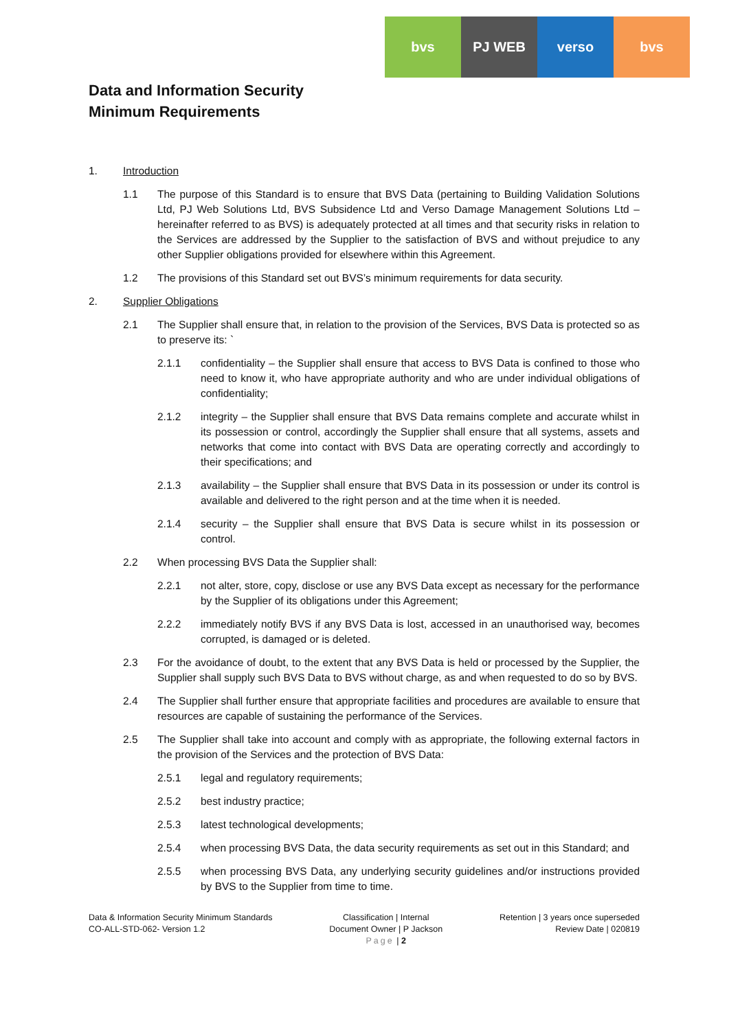bvs PJ WEB verso bvs
Data and Information Security
Minimum Requirements
1. Introduction
1.1 The purpose of this Standard is to ensure that BVS Data (pertaining to Building Validation Solutions Ltd, PJ Web Solutions Ltd, BVS Subsidence Ltd and Verso Damage Management Solutions Ltd – hereinafter referred to as BVS) is adequately protected at all times and that security risks in relation to the Services are addressed by the Supplier to the satisfaction of BVS and without prejudice to any other Supplier obligations provided for elsewhere within this Agreement.
1.2 The provisions of this Standard set out BVS’s minimum requirements for data security.
2. Supplier Obligations
2.1 The Supplier shall ensure that, in relation to the provision of the Services, BVS Data is protected so as to preserve its: `
2.1.1 confidentiality – the Supplier shall ensure that access to BVS Data is confined to those who need to know it, who have appropriate authority and who are under individual obligations of confidentiality;
2.1.2 integrity – the Supplier shall ensure that BVS Data remains complete and accurate whilst in its possession or control, accordingly the Supplier shall ensure that all systems, assets and networks that come into contact with BVS Data are operating correctly and accordingly to their specifications; and
2.1.3 availability – the Supplier shall ensure that BVS Data in its possession or under its control is available and delivered to the right person and at the time when it is needed.
2.1.4 security – the Supplier shall ensure that BVS Data is secure whilst in its possession or control.
2.2 When processing BVS Data the Supplier shall:
2.2.1 not alter, store, copy, disclose or use any BVS Data except as necessary for the performance by the Supplier of its obligations under this Agreement;
2.2.2 immediately notify BVS if any BVS Data is lost, accessed in an unauthorised way, becomes corrupted, is damaged or is deleted.
2.3 For the avoidance of doubt, to the extent that any BVS Data is held or processed by the Supplier, the Supplier shall supply such BVS Data to BVS without charge, as and when requested to do so by BVS.
2.4 The Supplier shall further ensure that appropriate facilities and procedures are available to ensure that resources are capable of sustaining the performance of the Services.
2.5 The Supplier shall take into account and comply with as appropriate, the following external factors in the provision of the Services and the protection of BVS Data:
2.5.1 legal and regulatory requirements;
2.5.2 best industry practice;
2.5.3 latest technological developments;
2.5.4 when processing BVS Data, the data security requirements as set out in this Standard; and
2.5.5 when processing BVS Data, any underlying security guidelines and/or instructions provided by BVS to the Supplier from time to time.
Data & Information Security Minimum Standards
CO-ALL-STD-062- Version 1.2
Classification | Internal
Document Owner | P Jackson
Page | 2
Retention | 3 years once superseded
Review Date | 020819